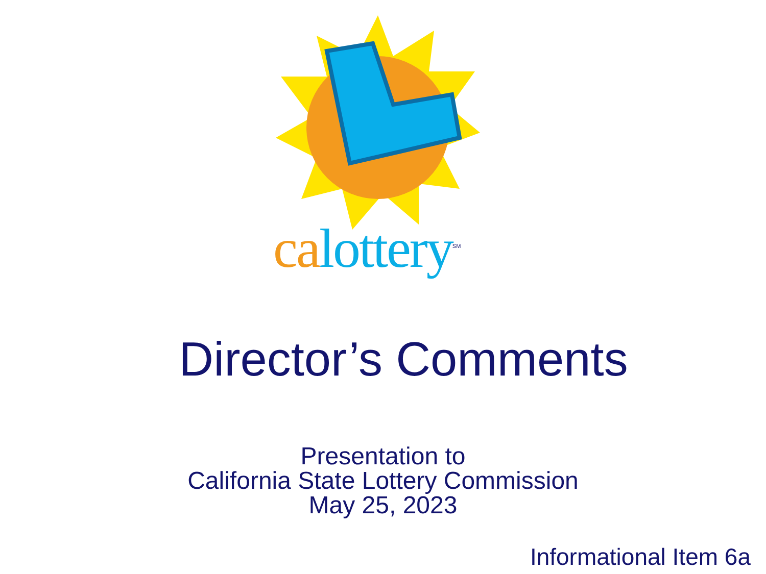ca lottery<sup>SM</sup>
Director’s Comments
Presentation to
California State Lottery Commission
May 25, 2023
Informational Item 6a